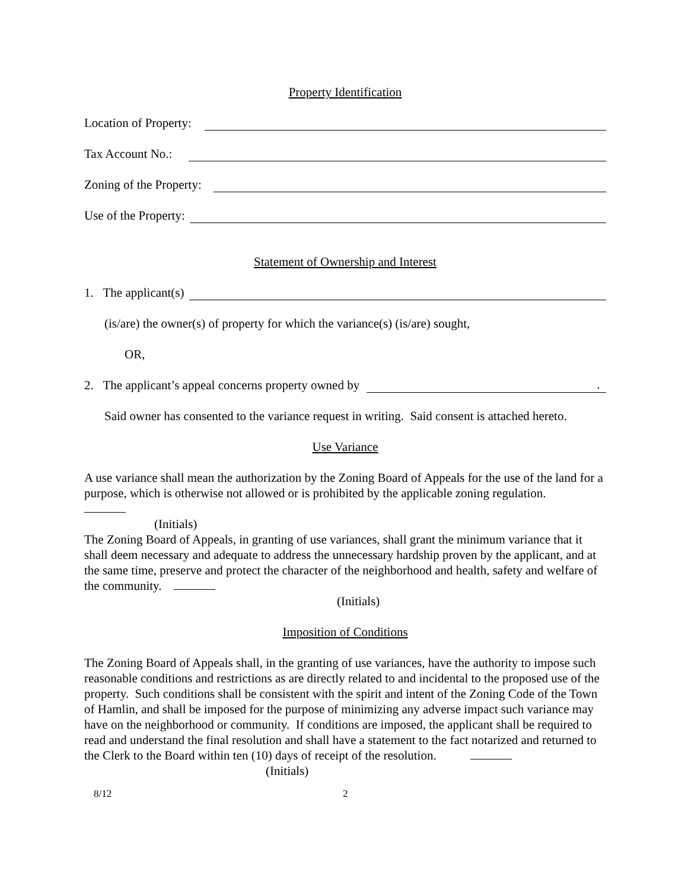Property Identification
Location of Property:
Tax Account No.:
Zoning of the Property:
Use of the Property:
Statement of Ownership and Interest
1. The applicant(s)
(is/are) the owner(s) of property for which the variance(s) (is/are) sought,
OR,
2. The applicant’s appeal concerns property owned by .
Said owner has consented to the variance request in writing. Said consent is attached hereto.
Use Variance
A use variance shall mean the authorization by the Zoning Board of Appeals for the use of the land for a purpose, which is otherwise not allowed or is prohibited by the applicable zoning regulation.
(Initials)
The Zoning Board of Appeals, in granting of use variances, shall grant the minimum variance that it shall deem necessary and adequate to address the unnecessary hardship proven by the applicant, and at the same time, preserve and protect the character of the neighborhood and health, safety and welfare of the community.
(Initials)
Imposition of Conditions
The Zoning Board of Appeals shall, in the granting of use variances, have the authority to impose such reasonable conditions and restrictions as are directly related to and incidental to the proposed use of the property. Such conditions shall be consistent with the spirit and intent of the Zoning Code of the Town of Hamlin, and shall be imposed for the purpose of minimizing any adverse impact such variance may have on the neighborhood or community. If conditions are imposed, the applicant shall be required to read and understand the final resolution and shall have a statement to the fact notarized and returned to the Clerk to the Board within ten (10) days of receipt of the resolution.
(Initials)
8/12 2